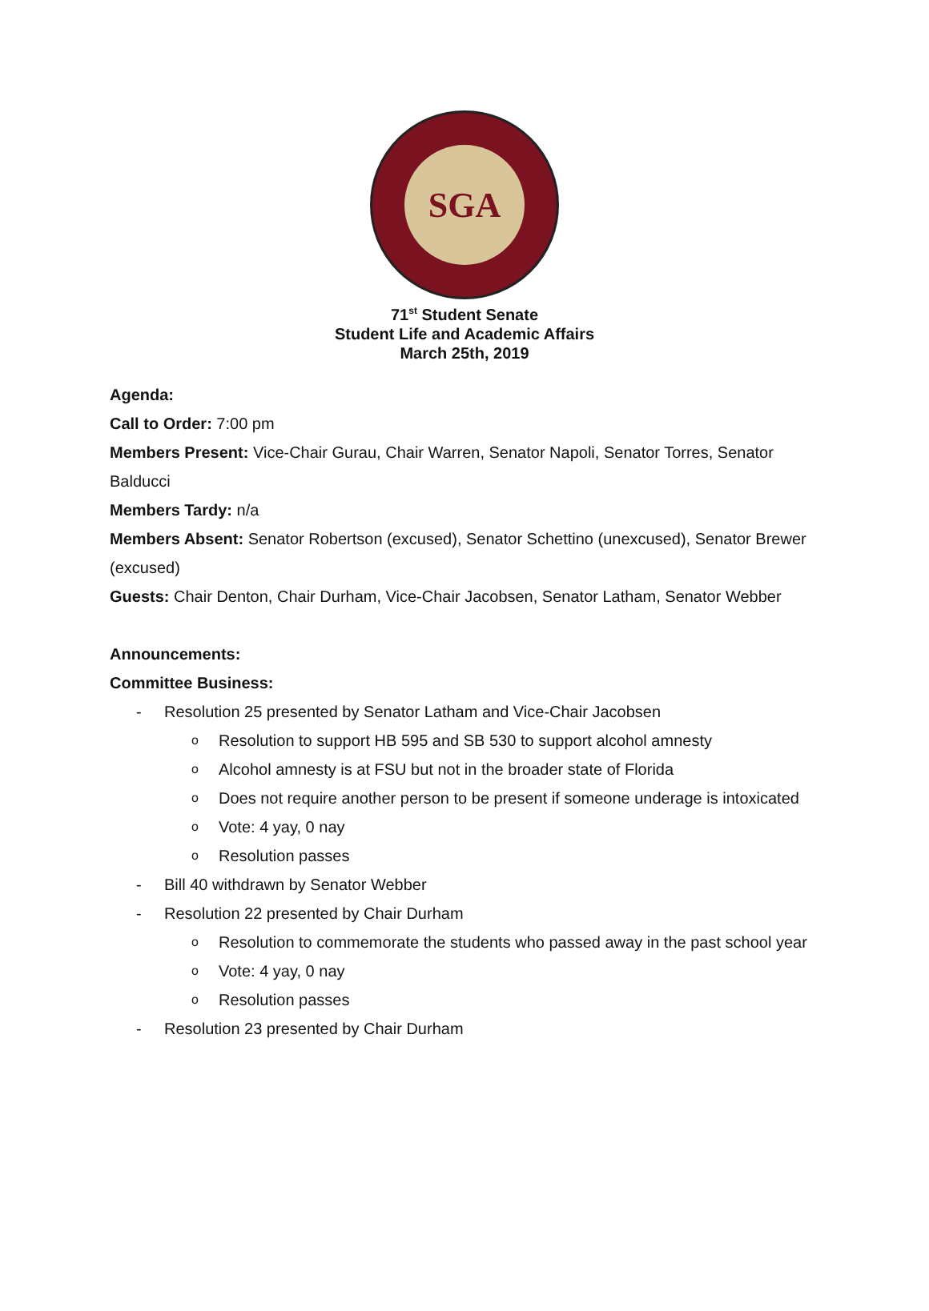SGA
71<sup>st</sup> Student Senate
Student Life and Academic Affairs
March 25th, 2019
Agenda:
Call to Order: 7:00 pm
Members Present: Vice-Chair Gurau, Chair Warren, Senator Napoli, Senator Torres, Senator Balducci
Members Tardy: n/a
Members Absent: Senator Robertson (excused), Senator Schettino (unexcused), Senator Brewer (excused)
Guests: Chair Denton, Chair Durham, Vice-Chair Jacobsen, Senator Latham, Senator Webber
Announcements:
Committee Business:
- Resolution 25 presented by Senator Latham and Vice-Chair Jacobsen
o Resolution to support HB 595 and SB 530 to support alcohol amnesty
o Alcohol amnesty is at FSU but not in the broader state of Florida
o Does not require another person to be present if someone underage is intoxicated
o Vote: 4 yay, 0 nay
o Resolution passes
- Bill 40 withdrawn by Senator Webber
- Resolution 22 presented by Chair Durham
o Resolution to commemorate the students who passed away in the past school year
o Vote: 4 yay, 0 nay
o Resolution passes
- Resolution 23 presented by Chair Durham